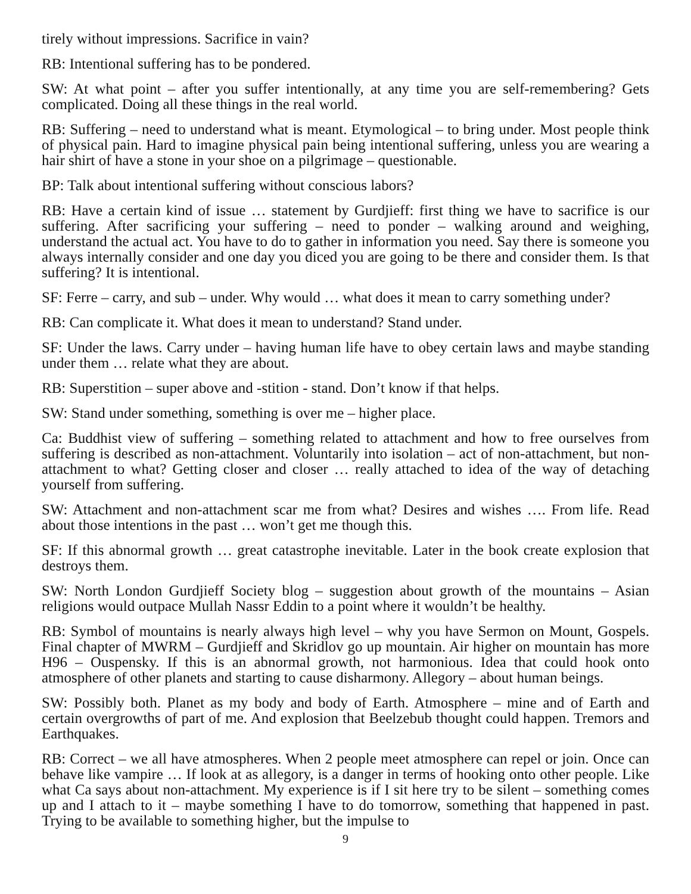tirely without impressions. Sacrifice in vain?
RB: Intentional suffering has to be pondered.
SW: At what point – after you suffer intentionally, at any time you are self-remembering? Gets complicated. Doing all these things in the real world.
RB: Suffering – need to understand what is meant. Etymological – to bring under. Most people think of physical pain. Hard to imagine physical pain being intentional suffering, unless you are wearing a hair shirt of have a stone in your shoe on a pilgrimage – questionable.
BP: Talk about intentional suffering without conscious labors?
RB: Have a certain kind of issue … statement by Gurdjieff: first thing we have to sacrifice is our suffering. After sacrificing your suffering – need to ponder – walking around and weighing, understand the actual act. You have to do to gather in information you need. Say there is someone you always internally consider and one day you diced you are going to be there and consider them. Is that suffering? It is intentional.
SF: Ferre – carry, and sub – under. Why would … what does it mean to carry something under?
RB: Can complicate it. What does it mean to understand? Stand under.
SF: Under the laws. Carry under – having human life have to obey certain laws and maybe standing under them … relate what they are about.
RB: Superstition – super above and -stition - stand. Don’t know if that helps.
SW: Stand under something, something is over me – higher place.
Ca: Buddhist view of suffering – something related to attachment and how to free ourselves from suffering is described as non-attachment. Voluntarily into isolation – act of non-attachment, but non-attachment to what? Getting closer and closer … really attached to idea of the way of detaching yourself from suffering.
SW: Attachment and non-attachment scar me from what? Desires and wishes …. From life. Read about those intentions in the past … won’t get me though this.
SF: If this abnormal growth … great catastrophe inevitable. Later in the book create explosion that destroys them.
SW: North London Gurdjieff Society blog – suggestion about growth of the mountains – Asian religions would outpace Mullah Nassr Eddin to a point where it wouldn’t be healthy.
RB: Symbol of mountains is nearly always high level – why you have Sermon on Mount, Gospels. Final chapter of MWRM – Gurdjieff and Skridlov go up mountain. Air higher on mountain has more H96 – Ouspensky. If this is an abnormal growth, not harmonious. Idea that could hook onto atmosphere of other planets and starting to cause disharmony. Allegory – about human beings.
SW: Possibly both. Planet as my body and body of Earth. Atmosphere – mine and of Earth and certain overgrowths of part of me. And explosion that Beelzebub thought could happen. Tremors and Earthquakes.
RB: Correct – we all have atmospheres. When 2 people meet atmosphere can repel or join. Once can behave like vampire … If look at as allegory, is a danger in terms of hooking onto other people. Like what Ca says about non-attachment. My experience is if I sit here try to be silent – something comes up and I attach to it – maybe something I have to do tomorrow, something that happened in past. Trying to be available to something higher, but the impulse to
9